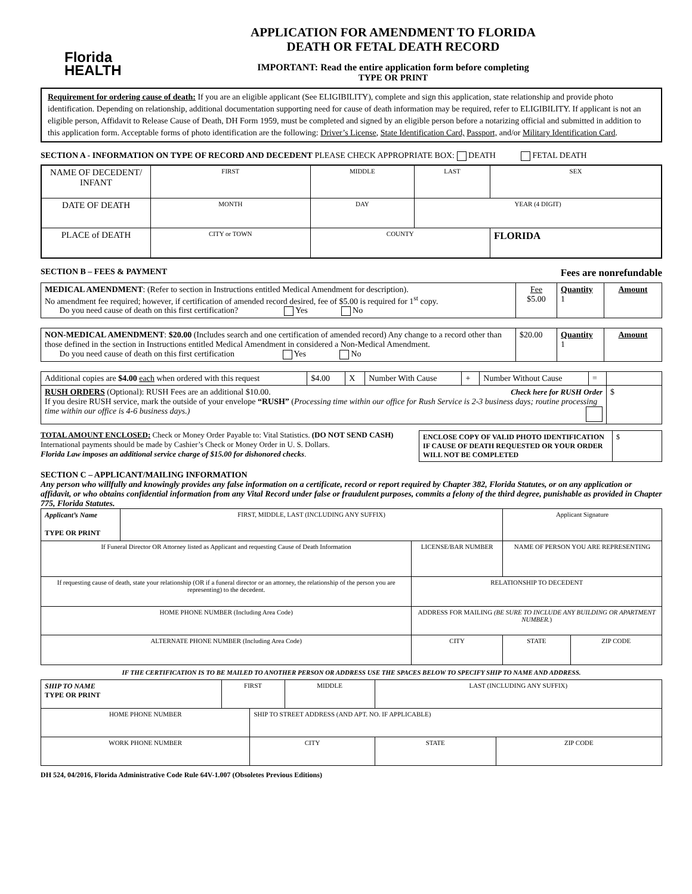Florida
HEALTH
APPLICATION FOR AMENDMENT TO FLORIDA
DEATH OR FETAL DEATH RECORD
IMPORTANT: Read the entire application form before completing
TYPE OR PRINT
Requirement for ordering cause of death: If you are an eligible applicant (See ELIGIBILITY), complete and sign this application, state relationship and provide photo identification. Depending on relationship, additional documentation supporting need for cause of death information may be required, refer to ELIGIBILITY. If applicant is not an eligible person, Affidavit to Release Cause of Death, DH Form 1959, must be completed and signed by an eligible person before a notarizing official and submitted in addition to this application form. Acceptable forms of photo identification are the following: Driver’s License, State Identification Card, Passport, and/or Military Identification Card.
SECTION A - INFORMATION ON TYPE OF RECORD AND DECEDENT PLEASE CHECK APPROPRIATE BOX: DEATH FETAL DEATH
| NAME OF DECEDENT/ INFANT | FIRST | MIDDLE | LAST | SEX |
| DATE OF DEATH | MONTH | DAY | YEAR (4 DIGIT) | |
| PLACE of DEATH | CITY or TOWN | COUNTY | | FLORIDA |
SECTION B – FEES & PAYMENT Fees are nonrefundable
| MEDICAL AMENDMENT : (Refer to section in Instructions entitled Medical Amendment for description). No amendment fee required; however, if certification of amended record desired, fee of $5.00 is required for 1<sup>st</sup> copy. Do you need cause of death on this first certification? Yes No | Fee $5.00 | Quantity 1 | Amount |
| NON-MEDICAL AMENDMENT : $20.00 (Includes search and one certification of amended record) Any change to a record other than those defined in the section in Instructions entitled Medical Amendment in considered a Non-Medical Amendment. Do you need cause of death on this first certification Yes No | $20.00 | Quantity 1 | Amount |
| Additional copies are $4.00 each when ordered with this request | $4.00 | X | Number With Cause | + | Number Without Cause | = | |
| RUSH ORDERS (Optional): RUSH Fees are an additional $10.00. Check here for RUSH Order If you desire RUSH service, mark the outside of your envelope “RUSH” ( Processing time within our office for Rush Service is 2-3 business days; routine processing time within our office is 4-6 business days.) | | | | | | | $ |
TOTAL AMOUNT ENCLOSED: Check or Money Order Payable to: Vital Statistics. (DO NOT SEND CASH)
International payments should be made by Cashier’s Check or Money Order in U. S. Dollars.
Florida Law imposes an additional service charge of $15.00 for dishonored checks.
| ENCLOSE COPY OF VALID PHOTO IDENTIFICATION IF CAUSE OF DEATH REQUESTED OR YOUR ORDER WILL NOT BE COMPLETED | $ |
SECTION C – APPLICANT/MAILING INFORMATION
Any person who willfully and knowingly provides any false information on a certificate, record or report required by Chapter 382, Florida Statutes, or on any application or affidavit, or who obtains confidential information from any Vital Record under false or fraudulent purposes, commits a felony of the third degree, punishable as provided in Chapter 775, Florida Statutes.
| Applicant’s Name TYPE OR PRINT | FIRST, MIDDLE, LAST (INCLUDING ANY SUFFIX) | | Applicant Signature | |
| If Funeral Director OR Attorney listed as Applicant and requesting Cause of Death Information | | LICENSE/BAR NUMBER | NAME OF PERSON YOU ARE REPRESENTING | |
| If requesting cause of death, state your relationship (OR if a funeral director or an attorney, the relationship of the person you are representing) to the decedent. | | RELATIONSHIP TO DECEDENT | | |
| HOME PHONE NUMBER (Including Area Code) | | ADDRESS FOR MAILING (BE SURE TO INCLUDE ANY BUILDING OR APARTMENT NUMBER. ) | | |
| ALTERNATE PHONE NUMBER (Including Area Code) | | CITY | STATE | ZIP CODE |
IF THE CERTIFICATION IS TO BE MAILED TO ANOTHER PERSON OR ADDRESS USE THE SPACES BELOW TO SPECIFY SHIP TO NAME AND ADDRESS.
| SHIP TO NAME TYPE OR PRINT | FIRST | | MIDDLE | LAST (INCLUDING ANY SUFFIX) | |
| HOME PHONE NUMBER | | SHIP TO STREET ADDRESS (AND APT. NO. IF APPLICABLE) | | | |
| WORK PHONE NUMBER | | CITY | | STATE | ZIP CODE |
DH 524, 04/2016, Florida Administrative Code Rule 64V-1.007 (Obsoletes Previous Editions)